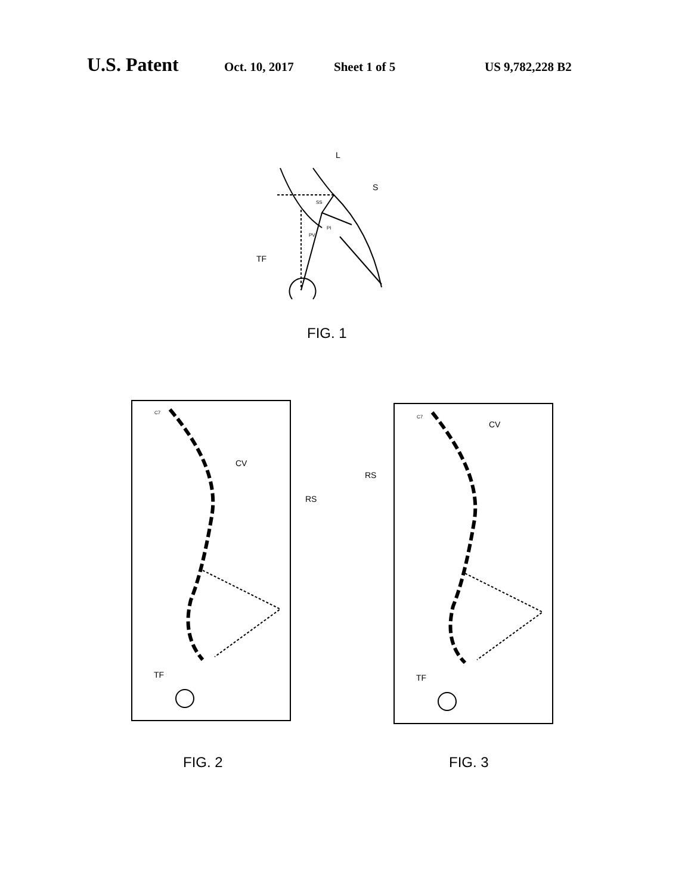U.S. Patent Oct. 10, 2017 Sheet 1 of 5 US 9,782,228 B2
L
S
SS
PV
PI
TF
CV
RS
TF
C7
CV
RS
TF
C7
FIG. 1
FIG. 2 FIG. 3